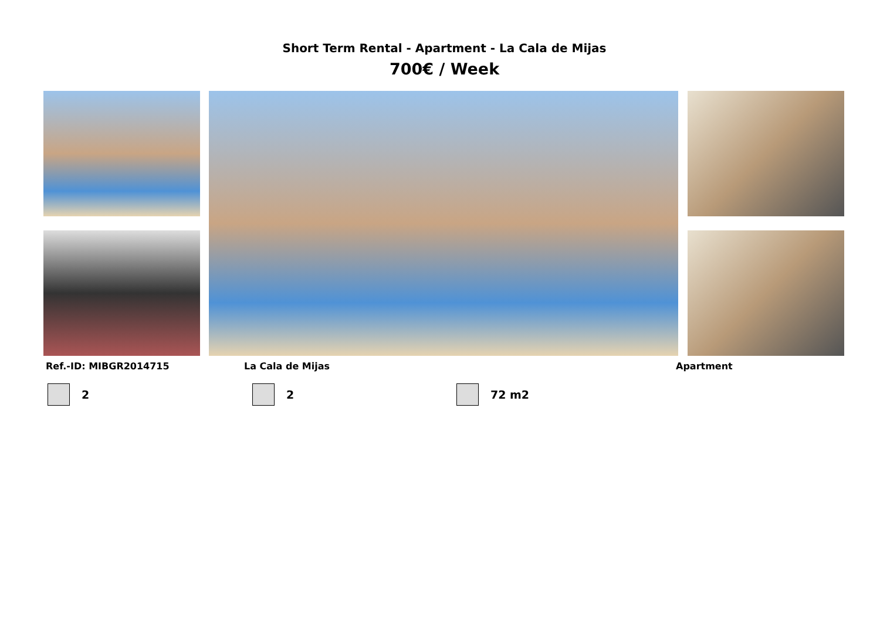Short Term Rental - Apartment - La Cala de Mijas
700€ / Week
Ref.-ID: MIBGR2014715 La Cala de Mijas Apartment
2 2 72 m2